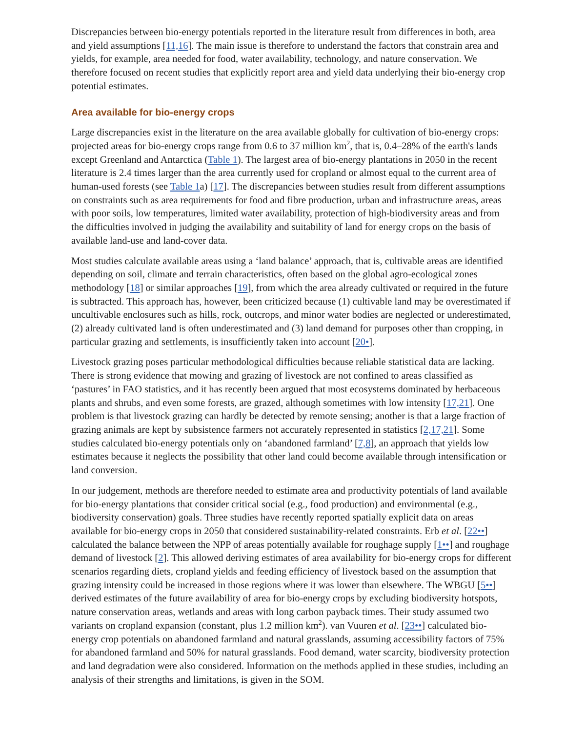Discrepancies between bio-energy potentials reported in the literature result from differences in both, area and yield assumptions [11,16]. The main issue is therefore to understand the factors that constrain area and yields, for example, area needed for food, water availability, technology, and nature conservation. We therefore focused on recent studies that explicitly report area and yield data underlying their bio-energy crop potential estimates.
Area available for bio-energy crops
Large discrepancies exist in the literature on the area available globally for cultivation of bio-energy crops: projected areas for bio-energy crops range from 0.6 to 37 million km<sup>2</sup>, that is, 0.4–28% of the earth's lands except Greenland and Antarctica (Table 1). The largest area of bio-energy plantations in 2050 in the recent literature is 2.4 times larger than the area currently used for cropland or almost equal to the current area of human-used forests (see Table 1a) [17]. The discrepancies between studies result from different assumptions on constraints such as area requirements for food and fibre production, urban and infrastructure areas, areas with poor soils, low temperatures, limited water availability, protection of high-biodiversity areas and from the difficulties involved in judging the availability and suitability of land for energy crops on the basis of available land-use and land-cover data.
Most studies calculate available areas using a ‘land balance’ approach, that is, cultivable areas are identified depending on soil, climate and terrain characteristics, often based on the global agro-ecological zones methodology [18] or similar approaches [19], from which the area already cultivated or required in the future is subtracted. This approach has, however, been criticized because (1) cultivable land may be overestimated if uncultivable enclosures such as hills, rock, outcrops, and minor water bodies are neglected or underestimated, (2) already cultivated land is often underestimated and (3) land demand for purposes other than cropping, in particular grazing and settlements, is insufficiently taken into account [20•].
Livestock grazing poses particular methodological difficulties because reliable statistical data are lacking. There is strong evidence that mowing and grazing of livestock are not confined to areas classified as ‘pastures’ in FAO statistics, and it has recently been argued that most ecosystems dominated by herbaceous plants and shrubs, and even some forests, are grazed, although sometimes with low intensity [17,21]. One problem is that livestock grazing can hardly be detected by remote sensing; another is that a large fraction of grazing animals are kept by subsistence farmers not accurately represented in statistics [2,17,21]. Some studies calculated bio-energy potentials only on ‘abandoned farmland’ [7,8], an approach that yields low estimates because it neglects the possibility that other land could become available through intensification or land conversion.
In our judgement, methods are therefore needed to estimate area and productivity potentials of land available for bio-energy plantations that consider critical social (e.g., food production) and environmental (e.g., biodiversity conservation) goals. Three studies have recently reported spatially explicit data on areas available for bio-energy crops in 2050 that considered sustainability-related constraints. Erb et al. [22••] calculated the balance between the NPP of areas potentially available for roughage supply [1••] and roughage demand of livestock [2]. This allowed deriving estimates of area availability for bio-energy crops for different scenarios regarding diets, cropland yields and feeding efficiency of livestock based on the assumption that grazing intensity could be increased in those regions where it was lower than elsewhere. The WBGU [5••] derived estimates of the future availability of area for bio-energy crops by excluding biodiversity hotspots, nature conservation areas, wetlands and areas with long carbon payback times. Their study assumed two variants on cropland expansion (constant, plus 1.2 million km<sup>2</sup>). van Vuuren et al. [23••] calculated bio-energy crop potentials on abandoned farmland and natural grasslands, assuming accessibility factors of 75% for abandoned farmland and 50% for natural grasslands. Food demand, water scarcity, biodiversity protection and land degradation were also considered. Information on the methods applied in these studies, including an analysis of their strengths and limitations, is given in the SOM.